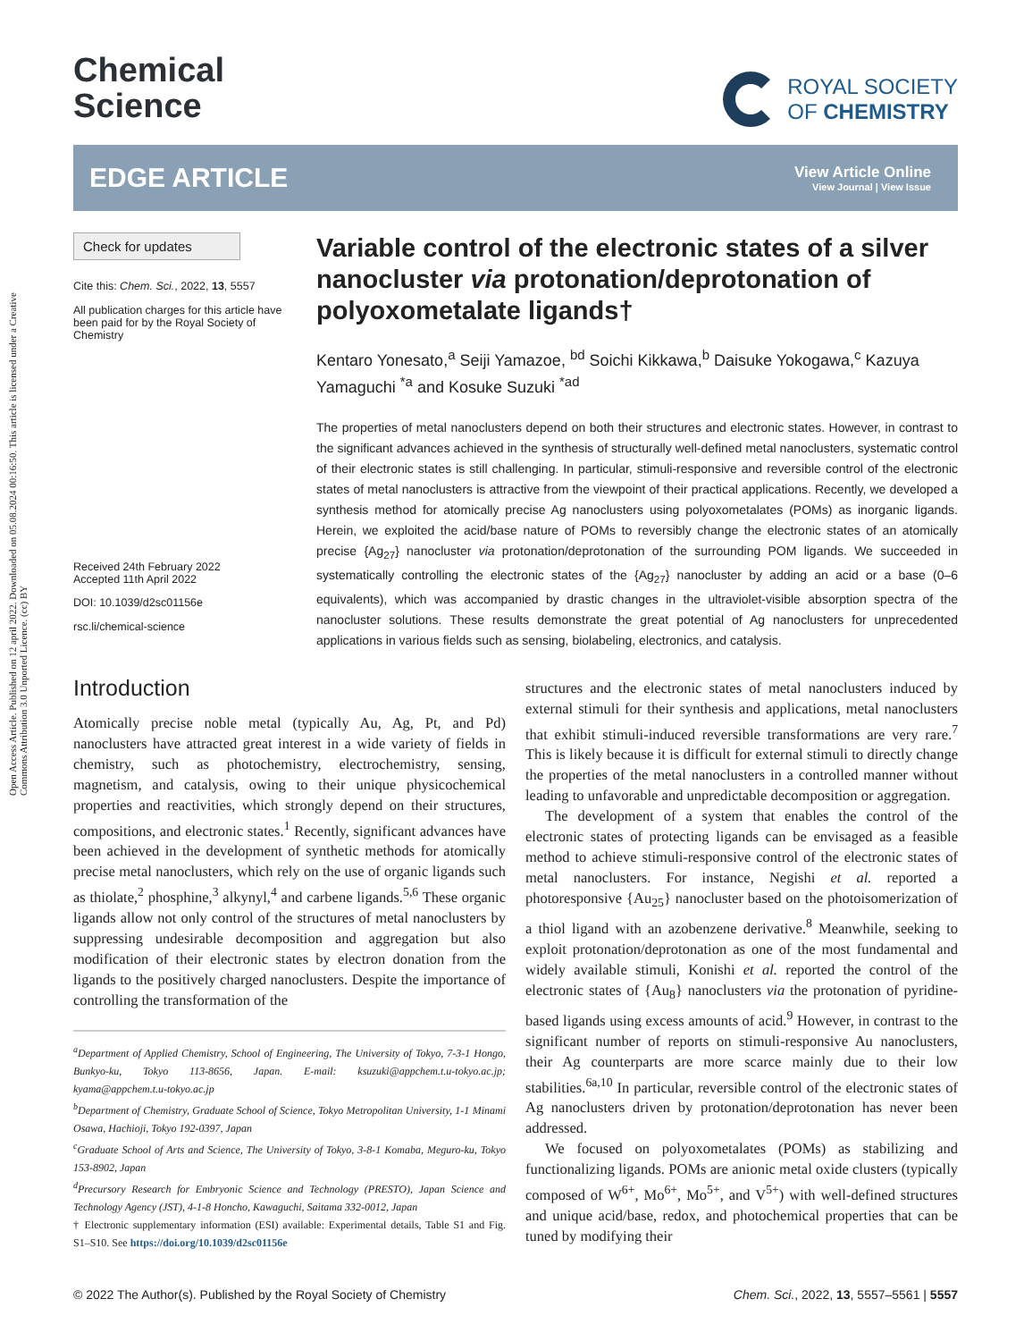Open Access Article. Published on 12 april 2022. Downloaded on 05.08.2024 00:16:50. This article is licensed under a Creative Commons Attribution 3.0 Unported Licence. (cc) BY
Chemical
Science
ROYAL SOCIETY
OF CHEMISTRY
EDGE ARTICLE
View Article Online
View Journal | View Issue
Check for updates
Cite this: Chem. Sci., 2022, 13, 5557
All publication charges for this article have been paid for by the Royal Society of Chemistry
Received 24th February 2022
Accepted 11th April 2022
DOI: 10.1039/d2sc01156e
rsc.li/chemical-science
Variable control of the electronic states of a silver nanocluster via protonation/deprotonation of polyoxometalate ligands†
Kentaro Yonesato,<sup>a</sup> Seiji Yamazoe, <sup>bd</sup> Soichi Kikkawa,<sup>b</sup> Daisuke Yokogawa,<sup>c</sup> Kazuya Yamaguchi <sup>*a</sup> and Kosuke Suzuki <sup>*ad</sup>
The properties of metal nanoclusters depend on both their structures and electronic states. However, in contrast to the significant advances achieved in the synthesis of structurally well-defined metal nanoclusters, systematic control of their electronic states is still challenging. In particular, stimuli-responsive and reversible control of the electronic states of metal nanoclusters is attractive from the viewpoint of their practical applications. Recently, we developed a synthesis method for atomically precise Ag nanoclusters using polyoxometalates (POMs) as inorganic ligands. Herein, we exploited the acid/base nature of POMs to reversibly change the electronic states of an atomically precise {Ag<sub>27</sub>} nanocluster via protonation/deprotonation of the surrounding POM ligands. We succeeded in systematically controlling the electronic states of the {Ag<sub>27</sub>} nanocluster by adding an acid or a base (0–6 equivalents), which was accompanied by drastic changes in the ultraviolet-visible absorption spectra of the nanocluster solutions. These results demonstrate the great potential of Ag nanoclusters for unprecedented applications in various fields such as sensing, biolabeling, electronics, and catalysis.
Introduction
Atomically precise noble metal (typically Au, Ag, Pt, and Pd) nanoclusters have attracted great interest in a wide variety of fields in chemistry, such as photochemistry, electrochemistry, sensing, magnetism, and catalysis, owing to their unique physicochemical properties and reactivities, which strongly depend on their structures, compositions, and electronic states.<sup>1</sup> Recently, significant advances have been achieved in the development of synthetic methods for atomically precise metal nanoclusters, which rely on the use of organic ligands such as thiolate,<sup>2</sup> phosphine,<sup>3</sup> alkynyl,<sup>4</sup> and carbene ligands.<sup>5,6</sup> These organic ligands allow not only control of the structures of metal nanoclusters by suppressing undesirable decomposition and aggregation but also modification of their electronic states by electron donation from the ligands to the positively charged nanoclusters. Despite the importance of controlling the transformation of the
<sup>a</sup> Department of Applied Chemistry, School of Engineering, The University of Tokyo, 7-3-1 Hongo, Bunkyo-ku, Tokyo 113-8656, Japan. E-mail: ksuzuki@appchem.t.u-tokyo.ac.jp; kyama@appchem.t.u-tokyo.ac.jp
<sup>b</sup> Department of Chemistry, Graduate School of Science, Tokyo Metropolitan University, 1-1 Minami Osawa, Hachioji, Tokyo 192-0397, Japan
<sup>c</sup> Graduate School of Arts and Science, The University of Tokyo, 3-8-1 Komaba, Meguro-ku, Tokyo 153-8902, Japan
<sup>d</sup> Precursory Research for Embryonic Science and Technology (PRESTO), Japan Science and Technology Agency (JST), 4-1-8 Honcho, Kawaguchi, Saitama 332-0012, Japan
† Electronic supplementary information (ESI) available: Experimental details, Table S1 and Fig. S1–S10. See https://doi.org/10.1039/d2sc01156e
structures and the electronic states of metal nanoclusters induced by external stimuli for their synthesis and applications, metal nanoclusters that exhibit stimuli-induced reversible transformations are very rare.<sup>7</sup> This is likely because it is difficult for external stimuli to directly change the properties of the metal nanoclusters in a controlled manner without leading to unfavorable and unpredictable decomposition or aggregation.
The development of a system that enables the control of the electronic states of protecting ligands can be envisaged as a feasible method to achieve stimuli-responsive control of the electronic states of metal nanoclusters. For instance, Negishi et al. reported a photoresponsive {Au<sub>25</sub>} nanocluster based on the photoisomerization of a thiol ligand with an azobenzene derivative.<sup>8</sup> Meanwhile, seeking to exploit protonation/deprotonation as one of the most fundamental and widely available stimuli, Konishi et al. reported the control of the electronic states of {Au<sub>8</sub>} nanoclusters via the protonation of pyridine-based ligands using excess amounts of acid.<sup>9</sup> However, in contrast to the significant number of reports on stimuli-responsive Au nanoclusters, their Ag counterparts are more scarce mainly due to their low stabilities.<sup>6a,10</sup> In particular, reversible control of the electronic states of Ag nanoclusters driven by protonation/deprotonation has never been addressed.
We focused on polyoxometalates (POMs) as stabilizing and functionalizing ligands. POMs are anionic metal oxide clusters (typically composed of W<sup>6+</sup>, Mo<sup>6+</sup>, Mo<sup>5+</sup>, and V<sup>5+</sup>) with well-defined structures and unique acid/base, redox, and photochemical properties that can be tuned by modifying their
© 2022 The Author(s). Published by the Royal Society of Chemistry Chem. Sci., 2022, 13, 5557–5561 | 5557